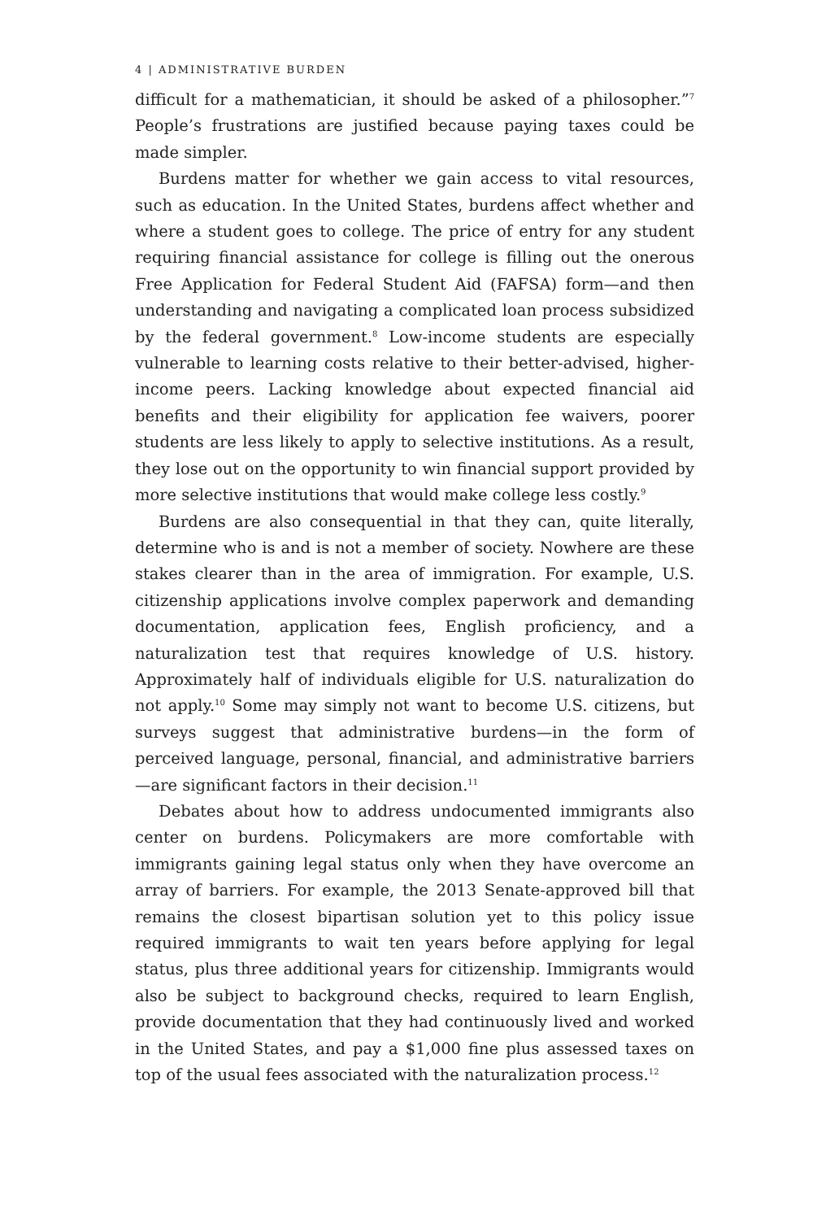4 | ADMINISTRATIVE BURDEN
difficult for a mathematician, it should be asked of a philosopher.”<sup>7</sup> People’s frustrations are justified because paying taxes could be made simpler.
Burdens matter for whether we gain access to vital resources, such as education. In the United States, burdens affect whether and where a student goes to college. The price of entry for any student requiring financial assistance for college is filling out the onerous Free Application for Federal Student Aid (FAFSA) form—and then understanding and navigating a complicated loan process subsidized by the federal government.<sup>8</sup> Low-income students are especially vulnerable to learning costs relative to their better-advised, higher-income peers. Lacking knowledge about expected financial aid benefits and their eligibility for application fee waivers, poorer students are less likely to apply to selective institutions. As a result, they lose out on the opportunity to win financial support provided by more selective institutions that would make college less costly.<sup>9</sup>
Burdens are also consequential in that they can, quite literally, determine who is and is not a member of society. Nowhere are these stakes clearer than in the area of immigration. For example, U.S. citizenship applications involve complex paperwork and demanding documentation, application fees, English proficiency, and a naturalization test that requires knowledge of U.S. history. Approximately half of individuals eligible for U.S. naturalization do not apply.<sup>10</sup> Some may simply not want to become U.S. citizens, but surveys suggest that administrative burdens—in the form of perceived language, personal, financial, and administrative barriers—are significant factors in their decision.<sup>11</sup>
Debates about how to address undocumented immigrants also center on burdens. Policymakers are more comfortable with immigrants gaining legal status only when they have overcome an array of barriers. For example, the 2013 Senate-approved bill that remains the closest bipartisan solution yet to this policy issue required immigrants to wait ten years before applying for legal status, plus three additional years for citizenship. Immigrants would also be subject to background checks, required to learn English, provide documentation that they had continuously lived and worked in the United States, and pay a $1,000 fine plus assessed taxes on top of the usual fees associated with the naturalization process.<sup>12</sup>